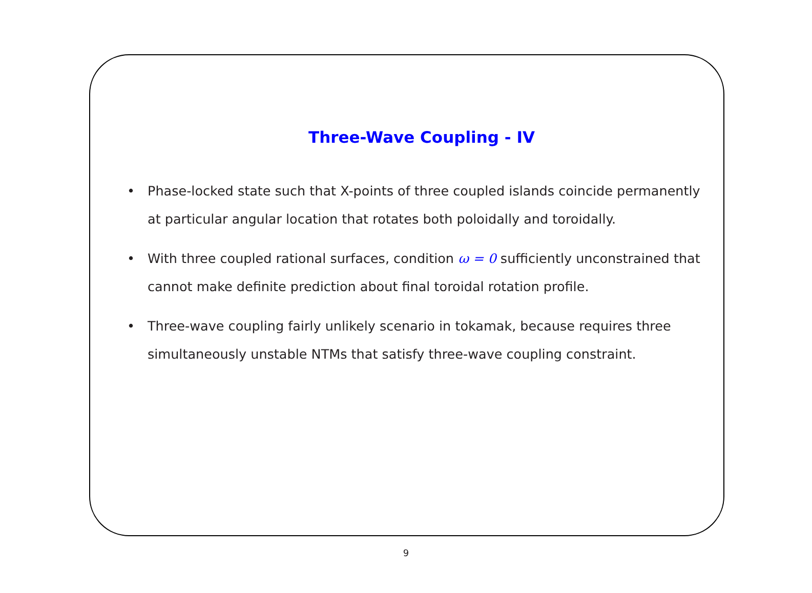Three-Wave Coupling - IV
• Phase-locked state such that X-points of three coupled islands coincide permanently at particular angular location that rotates both poloidally and toroidally.
• With three coupled rational surfaces, condition ω = 0 sufficiently unconstrained that cannot make definite prediction about final toroidal rotation profile.
• Three-wave coupling fairly unlikely scenario in tokamak, because requires three simultaneously unstable NTMs that satisfy three-wave coupling constraint.
9